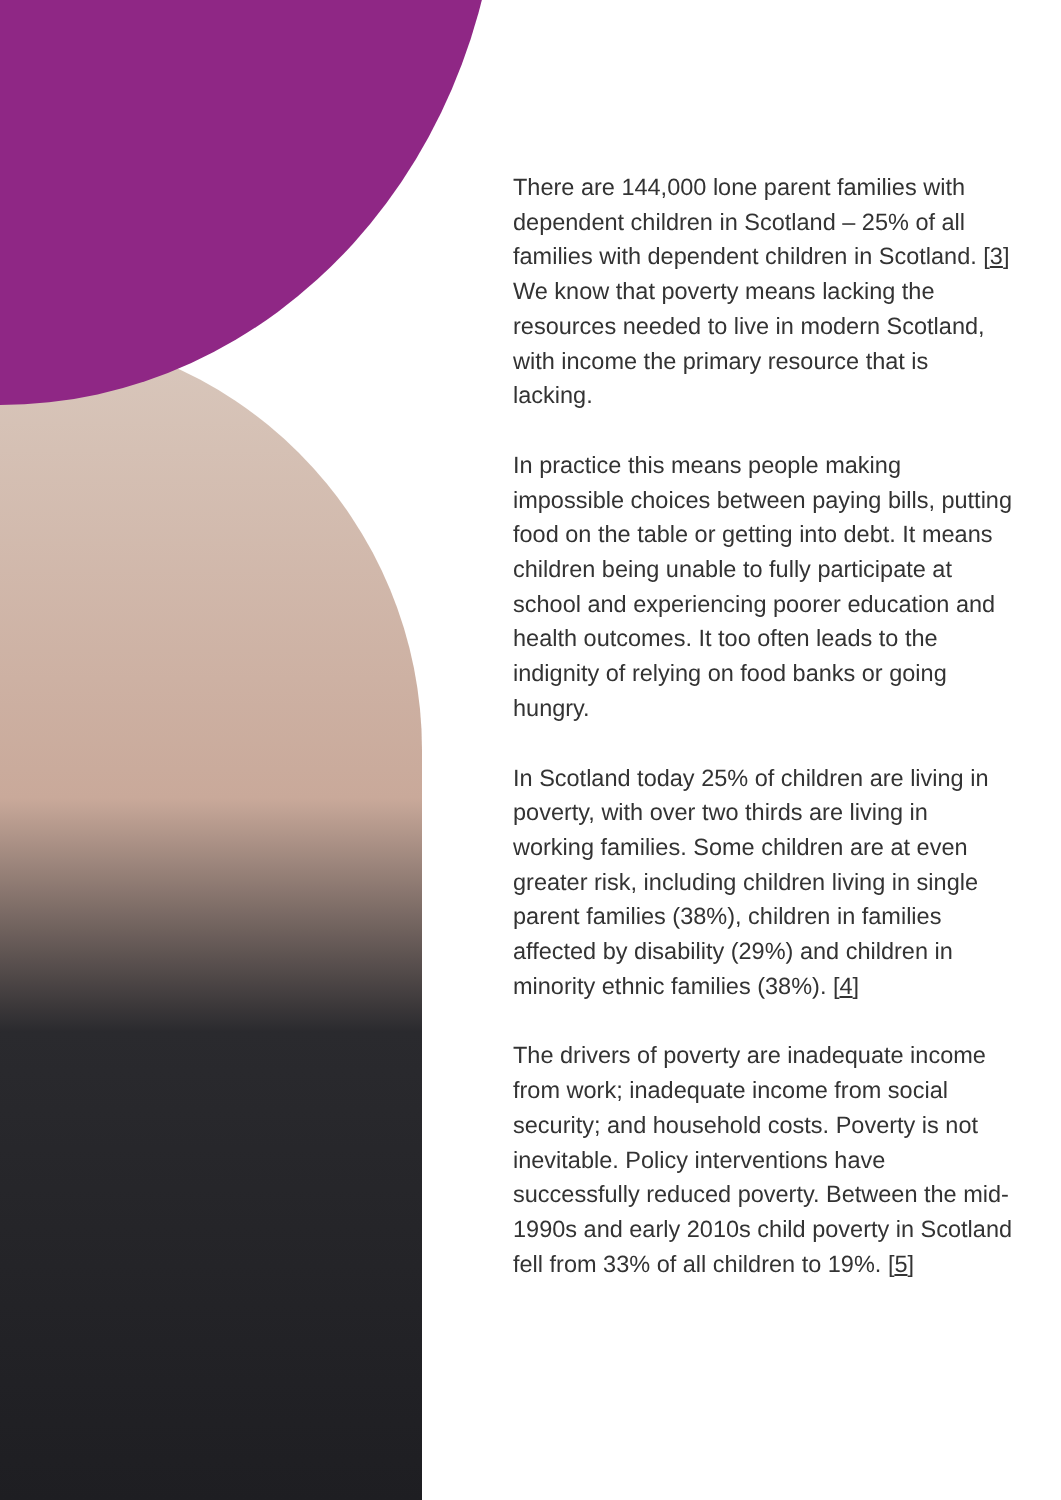There are 144,000 lone parent families with dependent children in Scotland – 25% of all families with dependent children in Scotland. [3] We know that poverty means lacking the resources needed to live in modern Scotland, with income the primary resource that is lacking.
In practice this means people making impossible choices between paying bills, putting food on the table or getting into debt. It means children being unable to fully participate at school and experiencing poorer education and health outcomes. It too often leads to the indignity of relying on food banks or going hungry.
In Scotland today 25% of children are living in poverty, with over two thirds are living in working families. Some children are at even greater risk, including children living in single parent families (38%), children in families affected by disability (29%) and children in minority ethnic families (38%). [4]
The drivers of poverty are inadequate income from work; inadequate income from social security; and household costs. Poverty is not inevitable. Policy interventions have successfully reduced poverty. Between the mid-1990s and early 2010s child poverty in Scotland fell from 33% of all children to 19%. [5]